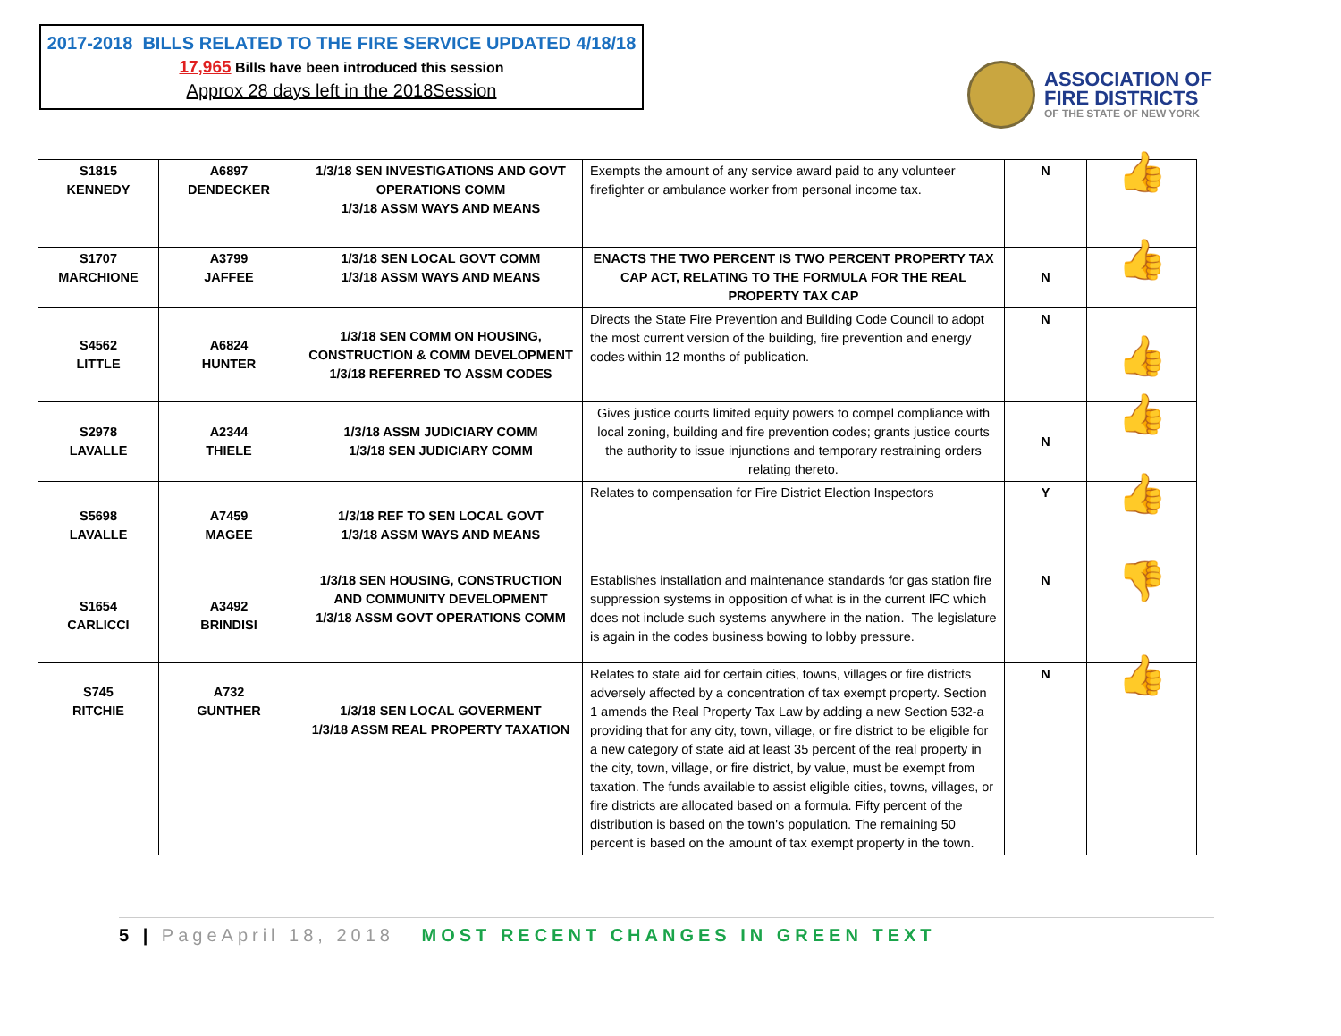2017-2018 BILLS RELATED TO THE FIRE SERVICE UPDATED 4/18/18
17,965 Bills have been introduced this session
Approx 28 days left in the 2018Session
ASSOCIATION OF
FIRE DISTRICTS
OF THE STATE OF NEW YORK
| S1815 KENNEDY | A6897 DENDECKER | 1/3/18 SEN INVESTIGATIONS AND GOVT OPERATIONS COMM 1/3/18 ASSM WAYS AND MEANS | Exempts the amount of any service award paid to any volunteer firefighter or ambulance worker from personal income tax. | N | 👍 |
| S1707 MARCHIONE | A3799 JAFFEE | 1/3/18 SEN LOCAL GOVT COMM 1/3/18 ASSM WAYS AND MEANS | ENACTS THE TWO PERCENT IS TWO PERCENT PROPERTY TAX CAP ACT, RELATING TO THE FORMULA FOR THE REAL PROPERTY TAX CAP | N | 👍 |
| S4562 LITTLE | A6824 HUNTER | 1/3/18 SEN COMM ON HOUSING, CONSTRUCTION & COMM DEVELOPMENT 1/3/18 REFERRED TO ASSM CODES | Directs the State Fire Prevention and Building Code Council to adopt the most current version of the building, fire prevention and energy codes within 12 months of publication. | N | 👍 |
| S2978 LAVALLE | A2344 THIELE | 1/3/18 ASSM JUDICIARY COMM 1/3/18 SEN JUDICIARY COMM | Gives justice courts limited equity powers to compel compliance with local zoning, building and fire prevention codes; grants justice courts the authority to issue injunctions and temporary restraining orders relating thereto. | N | 👍 |
| S5698 LAVALLE | A7459 MAGEE | 1/3/18 REF TO SEN LOCAL GOVT 1/3/18 ASSM WAYS AND MEANS | Relates to compensation for Fire District Election Inspectors | Y | 👍 |
| S1654 CARLICCI | A3492 BRINDISI | 1/3/18 SEN HOUSING, CONSTRUCTION AND COMMUNITY DEVELOPMENT 1/3/18 ASSM GOVT OPERATIONS COMM | Establishes installation and maintenance standards for gas station fire suppression systems in opposition of what is in the current IFC which does not include such systems anywhere in the nation. The legislature is again in the codes business bowing to lobby pressure. | N | 👎 |
| S745 RITCHIE | A732 GUNTHER | 1/3/18 SEN LOCAL GOVERMENT 1/3/18 ASSM REAL PROPERTY TAXATION | Relates to state aid for certain cities, towns, villages or fire districts adversely affected by a concentration of tax exempt property. Section 1 amends the Real Property Tax Law by adding a new Section 532-a providing that for any city, town, village, or fire district to be eligible for a new category of state aid at least 35 percent of the real property in the city, town, village, or fire district, by value, must be exempt from taxation. The funds available to assist eligible cities, towns, villages, or fire districts are allocated based on a formula. Fifty percent of the distribution is based on the town's population. The remaining 50 percent is based on the amount of tax exempt property in the town. | N | 👍 |
5 | PageApril 18, 2018 MOST RECENT CHANGES IN GREEN TEXT